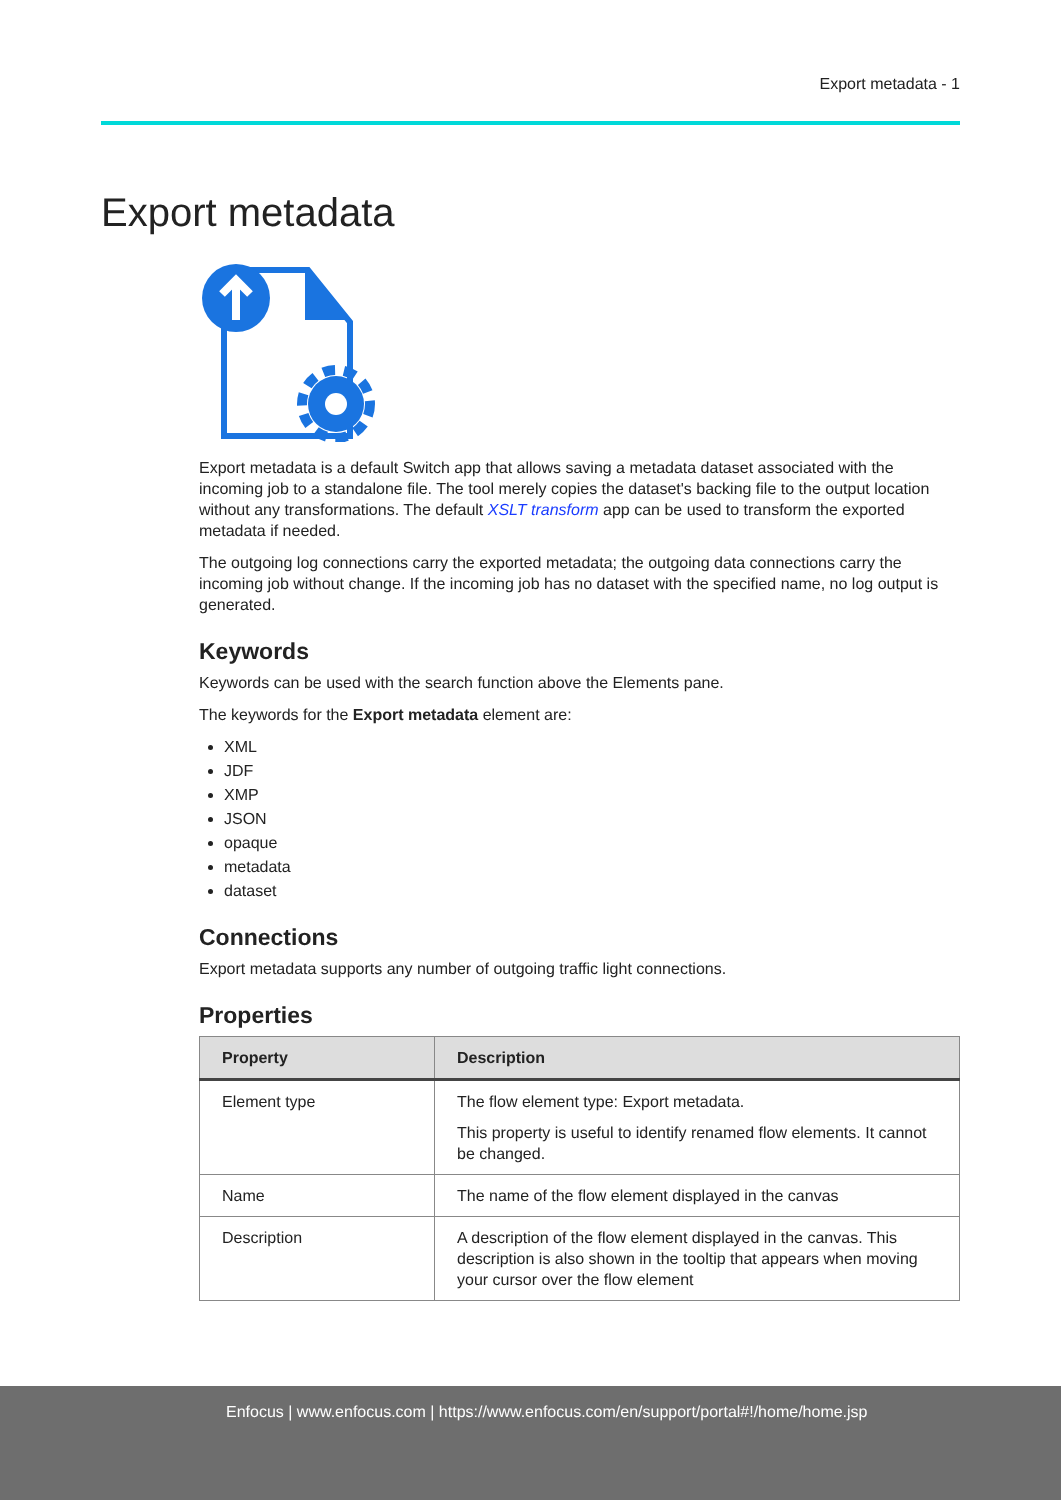Export metadata - 1
Export metadata
Export metadata is a default Switch app that allows saving a metadata dataset associated with the incoming job to a standalone file. The tool merely copies the dataset's backing file to the output location without any transformations. The default XSLT transform app can be used to transform the exported metadata if needed.
The outgoing log connections carry the exported metadata; the outgoing data connections carry the incoming job without change. If the incoming job has no dataset with the specified name, no log output is generated.
Keywords
Keywords can be used with the search function above the Elements pane.
The keywords for the Export metadata element are:
XML
JDF
XMP
JSON
opaque
metadata
dataset
Connections
Export metadata supports any number of outgoing traffic light connections.
Properties
| Property | Description |
| --- | --- |
| Element type | The flow element type: Export metadata. This property is useful to identify renamed flow elements. It cannot be changed. |
| Name | The name of the flow element displayed in the canvas |
| Description | A description of the flow element displayed in the canvas. This description is also shown in the tooltip that appears when moving your cursor over the flow element |
Enfocus | www.enfocus.com | https://www.enfocus.com/en/support/portal#!/home/home.jsp